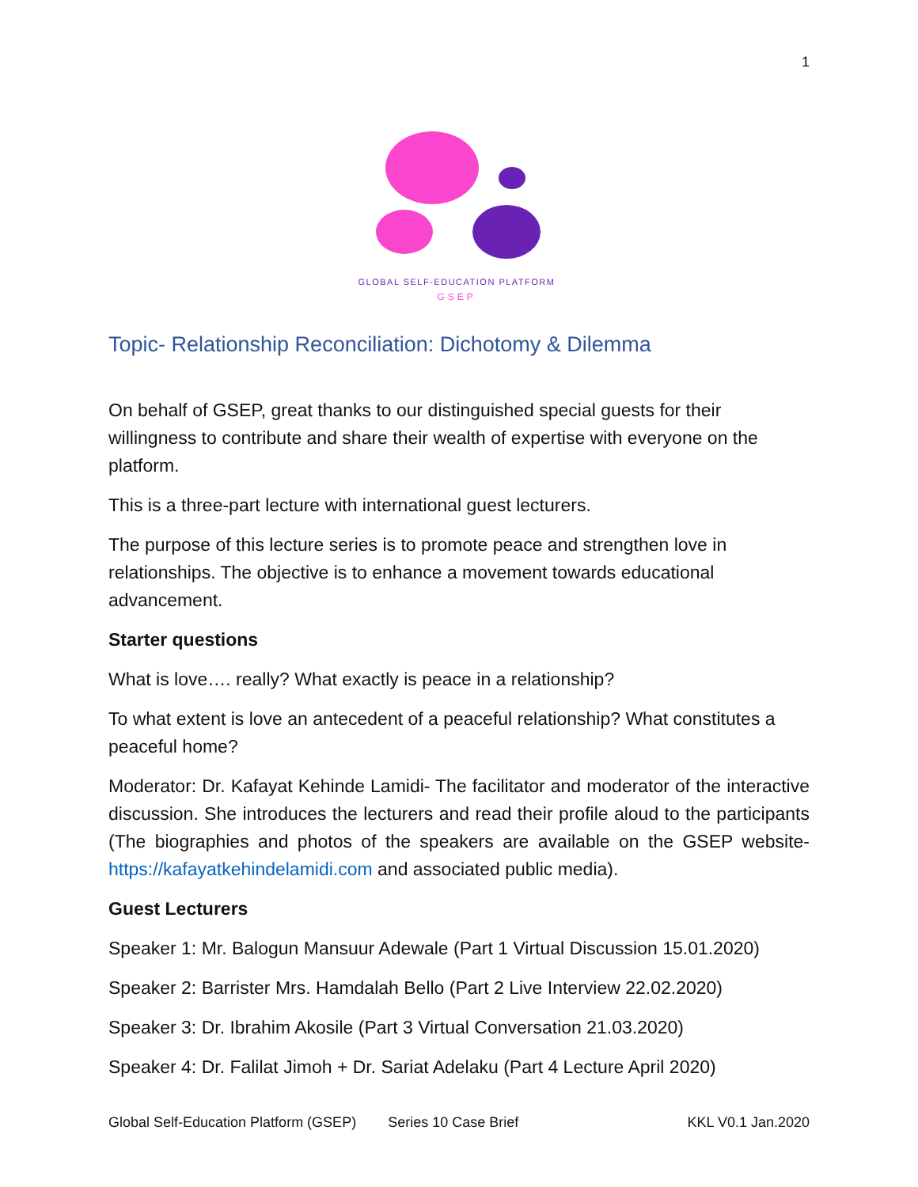1
GLOBAL SELF-EDUCATION PLATFORM
GSEP
Topic- Relationship Reconciliation: Dichotomy & Dilemma
On behalf of GSEP, great thanks to our distinguished special guests for their willingness to contribute and share their wealth of expertise with everyone on the platform.
This is a three-part lecture with international guest lecturers.
The purpose of this lecture series is to promote peace and strengthen love in relationships. The objective is to enhance a movement towards educational advancement.
Starter questions
What is love…. really? What exactly is peace in a relationship?
To what extent is love an antecedent of a peaceful relationship? What constitutes a peaceful home?
Moderator: Dr. Kafayat Kehinde Lamidi- The facilitator and moderator of the interactive discussion. She introduces the lecturers and read their profile aloud to the participants (The biographies and photos of the speakers are available on the GSEP website- https://kafayatkehindelamidi.com and associated public media).
Guest Lecturers
Speaker 1: Mr. Balogun Mansuur Adewale (Part 1 Virtual Discussion 15.01.2020)
Speaker 2: Barrister Mrs. Hamdalah Bello (Part 2 Live Interview 22.02.2020)
Speaker 3: Dr. Ibrahim Akosile (Part 3 Virtual Conversation 21.03.2020)
Speaker 4: Dr. Falilat Jimoh + Dr. Sariat Adelaku (Part 4 Lecture April 2020)
Global Self-Education Platform (GSEP) Series 10 Case Brief KKL V0.1 Jan.2020